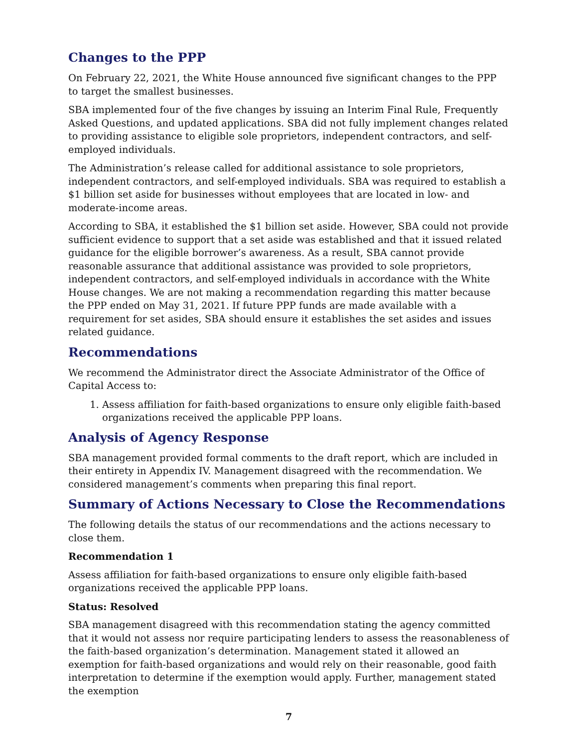Changes to the PPP
On February 22, 2021, the White House announced five significant changes to the PPP to target the smallest businesses.
SBA implemented four of the five changes by issuing an Interim Final Rule, Frequently Asked Questions, and updated applications. SBA did not fully implement changes related to providing assistance to eligible sole proprietors, independent contractors, and self-employed individuals.
The Administration’s release called for additional assistance to sole proprietors, independent contractors, and self-employed individuals. SBA was required to establish a $1 billion set aside for businesses without employees that are located in low- and moderate-income areas.
According to SBA, it established the $1 billion set aside. However, SBA could not provide sufficient evidence to support that a set aside was established and that it issued related guidance for the eligible borrower’s awareness. As a result, SBA cannot provide reasonable assurance that additional assistance was provided to sole proprietors, independent contractors, and self-employed individuals in accordance with the White House changes. We are not making a recommendation regarding this matter because the PPP ended on May 31, 2021. If future PPP funds are made available with a requirement for set asides, SBA should ensure it establishes the set asides and issues related guidance.
Recommendations
We recommend the Administrator direct the Associate Administrator of the Office of Capital Access to:
1. Assess affiliation for faith-based organizations to ensure only eligible faith-based organizations received the applicable PPP loans.
Analysis of Agency Response
SBA management provided formal comments to the draft report, which are included in their entirety in Appendix IV. Management disagreed with the recommendation. We considered management’s comments when preparing this final report.
Summary of Actions Necessary to Close the Recommendations
The following details the status of our recommendations and the actions necessary to close them.
Recommendation 1
Assess affiliation for faith-based organizations to ensure only eligible faith-based organizations received the applicable PPP loans.
Status: Resolved
SBA management disagreed with this recommendation stating the agency committed that it would not assess nor require participating lenders to assess the reasonableness of the faith-based organization’s determination. Management stated it allowed an exemption for faith-based organizations and would rely on their reasonable, good faith interpretation to determine if the exemption would apply. Further, management stated the exemption
7